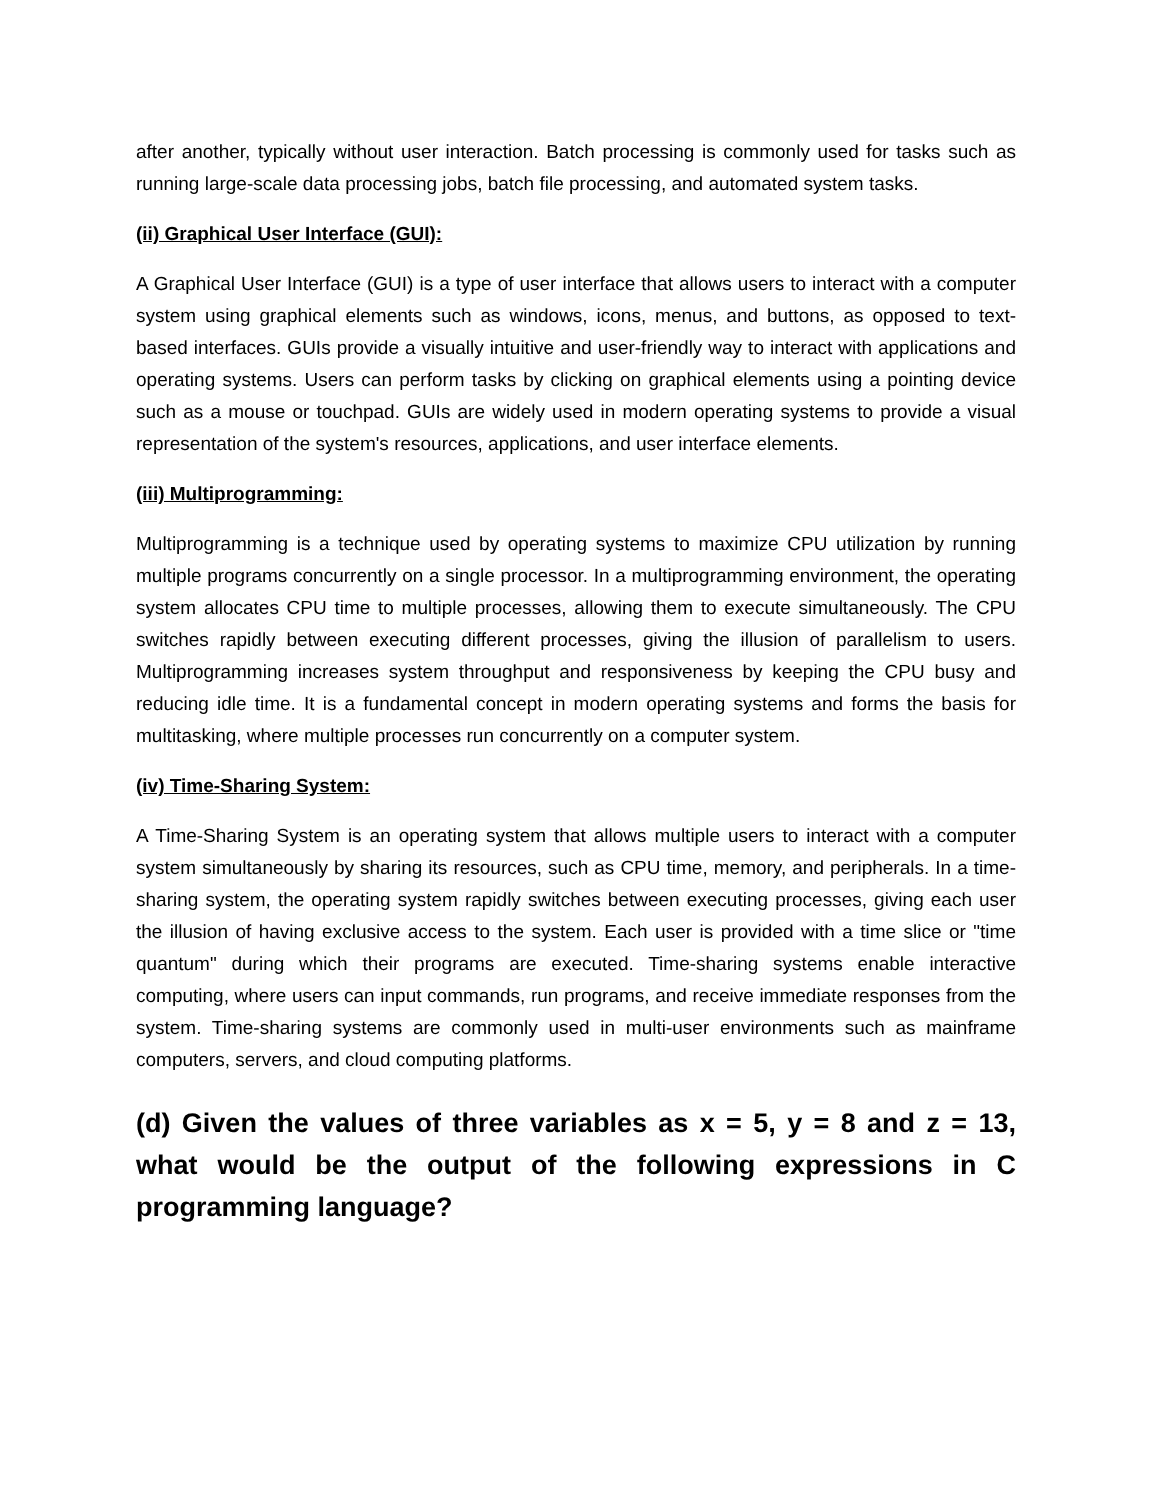after another, typically without user interaction. Batch processing is commonly used for tasks such as running large-scale data processing jobs, batch file processing, and automated system tasks.
(ii) Graphical User Interface (GUI):
A Graphical User Interface (GUI) is a type of user interface that allows users to interact with a computer system using graphical elements such as windows, icons, menus, and buttons, as opposed to text-based interfaces. GUIs provide a visually intuitive and user-friendly way to interact with applications and operating systems. Users can perform tasks by clicking on graphical elements using a pointing device such as a mouse or touchpad. GUIs are widely used in modern operating systems to provide a visual representation of the system's resources, applications, and user interface elements.
(iii) Multiprogramming:
Multiprogramming is a technique used by operating systems to maximize CPU utilization by running multiple programs concurrently on a single processor. In a multiprogramming environment, the operating system allocates CPU time to multiple processes, allowing them to execute simultaneously. The CPU switches rapidly between executing different processes, giving the illusion of parallelism to users. Multiprogramming increases system throughput and responsiveness by keeping the CPU busy and reducing idle time. It is a fundamental concept in modern operating systems and forms the basis for multitasking, where multiple processes run concurrently on a computer system.
(iv) Time-Sharing System:
A Time-Sharing System is an operating system that allows multiple users to interact with a computer system simultaneously by sharing its resources, such as CPU time, memory, and peripherals. In a time-sharing system, the operating system rapidly switches between executing processes, giving each user the illusion of having exclusive access to the system. Each user is provided with a time slice or "time quantum" during which their programs are executed. Time-sharing systems enable interactive computing, where users can input commands, run programs, and receive immediate responses from the system. Time-sharing systems are commonly used in multi-user environments such as mainframe computers, servers, and cloud computing platforms.
(d) Given the values of three variables as x = 5, y = 8 and z = 13, what would be the output of the following expressions in C programming language?